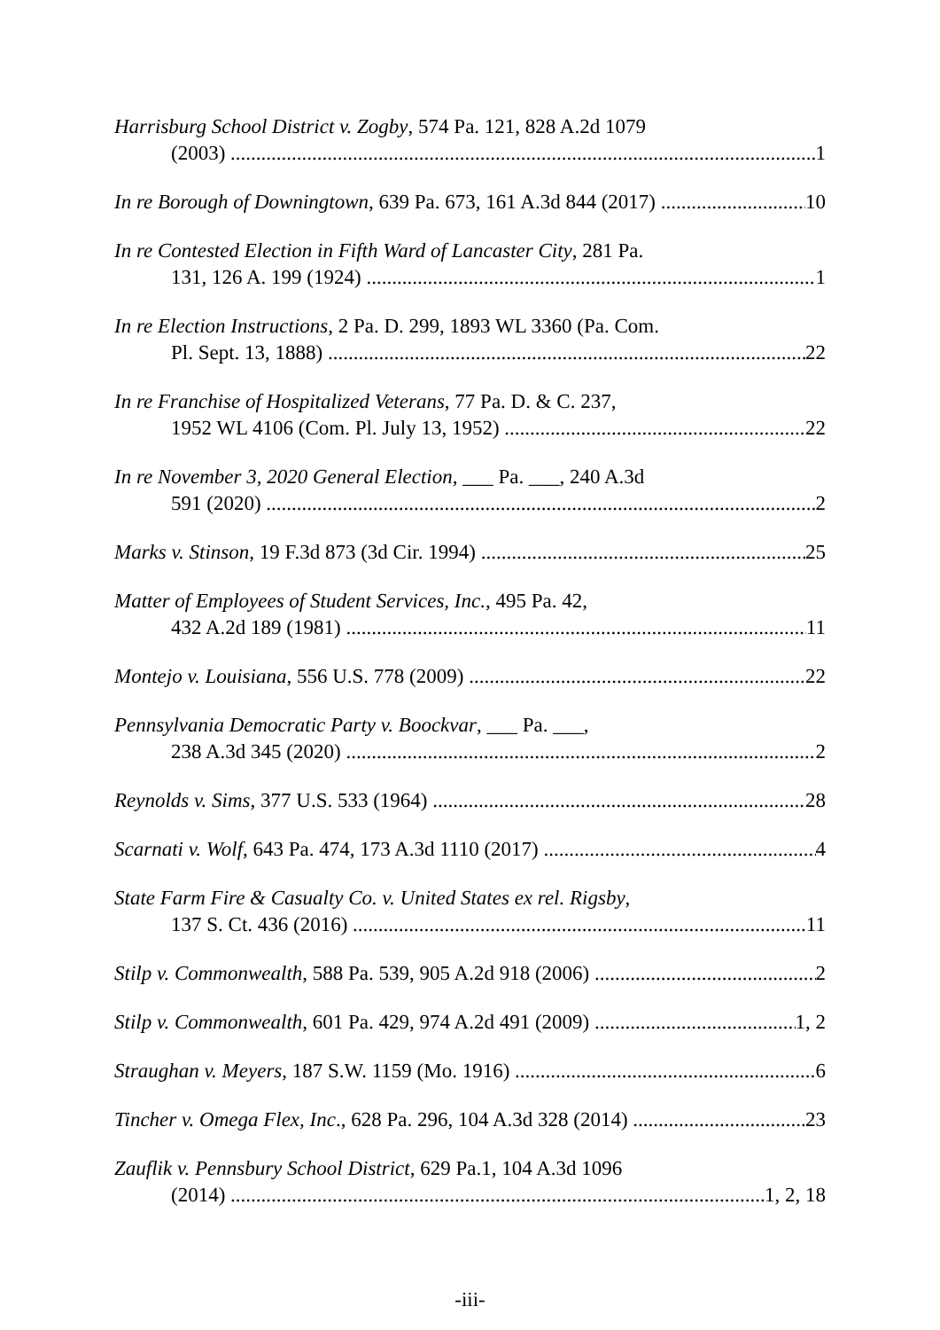Harrisburg School District v. Zogby, 574 Pa. 121, 828 A.2d 1079
(2003) 1
In re Borough of Downingtown, 639 Pa. 673, 161 A.3d 844 (2017) 10
In re Contested Election in Fifth Ward of Lancaster City, 281 Pa.
131, 126 A. 199 (1924) 1
In re Election Instructions, 2 Pa. D. 299, 1893 WL 3360 (Pa. Com.
Pl. Sept. 13, 1888) 22
In re Franchise of Hospitalized Veterans, 77 Pa. D. & C. 237,
1952 WL 4106 (Com. Pl. July 13, 1952) 22
In re November 3, 2020 General Election, ___ Pa. ___, 240 A.3d
591 (2020) 2
Marks v. Stinson, 19 F.3d 873 (3d Cir. 1994) 25
Matter of Employees of Student Services, Inc., 495 Pa. 42,
432 A.2d 189 (1981) 11
Montejo v. Louisiana, 556 U.S. 778 (2009) 22
Pennsylvania Democratic Party v. Boockvar, ___ Pa. ___,
238 A.3d 345 (2020) 2
Reynolds v. Sims, 377 U.S. 533 (1964) 28
Scarnati v. Wolf, 643 Pa. 474, 173 A.3d 1110 (2017) 4
State Farm Fire & Casualty Co. v. United States ex rel. Rigsby,
137 S. Ct. 436 (2016) 11
Stilp v. Commonwealth, 588 Pa. 539, 905 A.2d 918 (2006) 2
Stilp v. Commonwealth, 601 Pa. 429, 974 A.2d 491 (2009) 1, 2
Straughan v. Meyers, 187 S.W. 1159 (Mo. 1916) 6
Tincher v. Omega Flex, Inc., 628 Pa. 296, 104 A.3d 328 (2014) 23
Zauflik v. Pennsbury School District, 629 Pa.1, 104 A.3d 1096
(2014) 1, 2, 18
-iii-